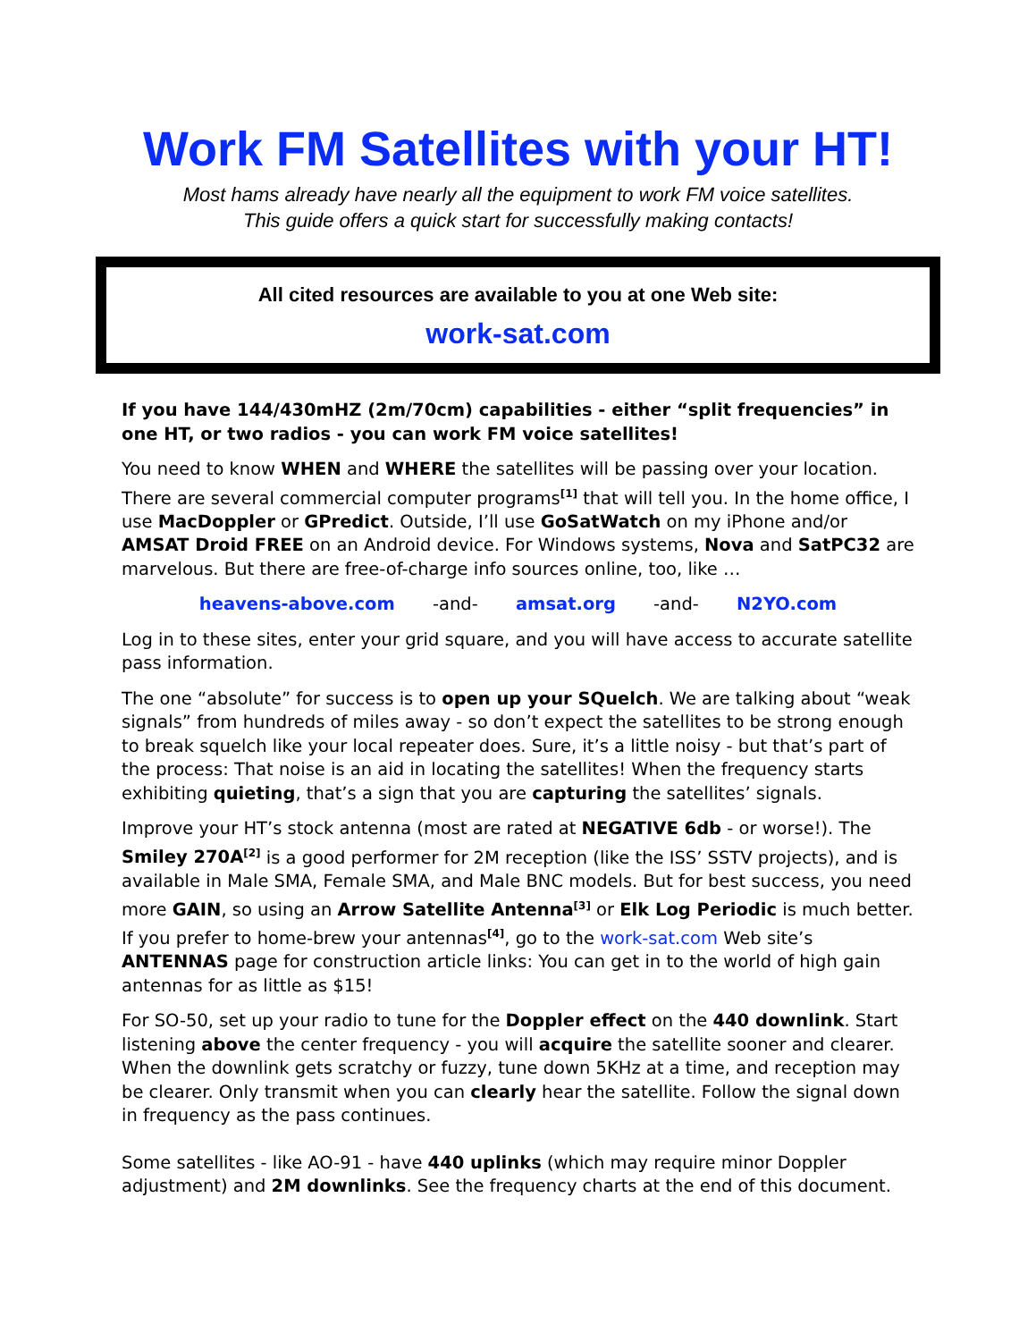Work FM Satellites with your HT!
Most hams already have nearly all the equipment to work FM voice satellites.
This guide offers a quick start for successfully making contacts!
All cited resources are available to you at one Web site:
work-sat.com
If you have 144/430mHZ (2m/70cm) capabilities - either “split frequencies” in one HT, or two radios - you can work FM voice satellites!
You need to know WHEN and WHERE the satellites will be passing over your location. There are several commercial computer programs<sup>[1]</sup> that will tell you. In the home office, I use MacDoppler or GPredict. Outside, I’ll use GoSatWatch on my iPhone and/or AMSAT Droid FREE on an Android device. For Windows systems, Nova and SatPC32 are marvelous. But there are free-of-charge info sources online, too, like …
heavens-above.com -and- amsat.org -and- N2YO.com
Log in to these sites, enter your grid square, and you will have access to accurate satellite pass information.
The one “absolute” for success is to open up your SQuelch. We are talking about “weak signals” from hundreds of miles away - so don’t expect the satellites to be strong enough to break squelch like your local repeater does. Sure, it’s a little noisy - but that’s part of the process: That noise is an aid in locating the satellites! When the frequency starts exhibiting quieting, that’s a sign that you are capturing the satellites’ signals.
Improve your HT’s stock antenna (most are rated at NEGATIVE 6db - or worse!). The Smiley 270A<sup>[2]</sup> is a good performer for 2M reception (like the ISS’ SSTV projects), and is available in Male SMA, Female SMA, and Male BNC models. But for best success, you need more GAIN, so using an Arrow Satellite Antenna<sup>[3]</sup> or Elk Log Periodic is much better. If you prefer to home-brew your antennas<sup>[4]</sup>, go to the work-sat.com Web site’s ANTENNAS page for construction article links: You can get in to the world of high gain antennas for as little as $15!
For SO-50, set up your radio to tune for the Doppler effect on the 440 downlink. Start listening above the center frequency - you will acquire the satellite sooner and clearer. When the downlink gets scratchy or fuzzy, tune down 5KHz at a time, and reception may be clearer. Only transmit when you can clearly hear the satellite. Follow the signal down in frequency as the pass continues.
Some satellites - like AO-91 - have 440 uplinks (which may require minor Doppler adjustment) and 2M downlinks. See the frequency charts at the end of this document.